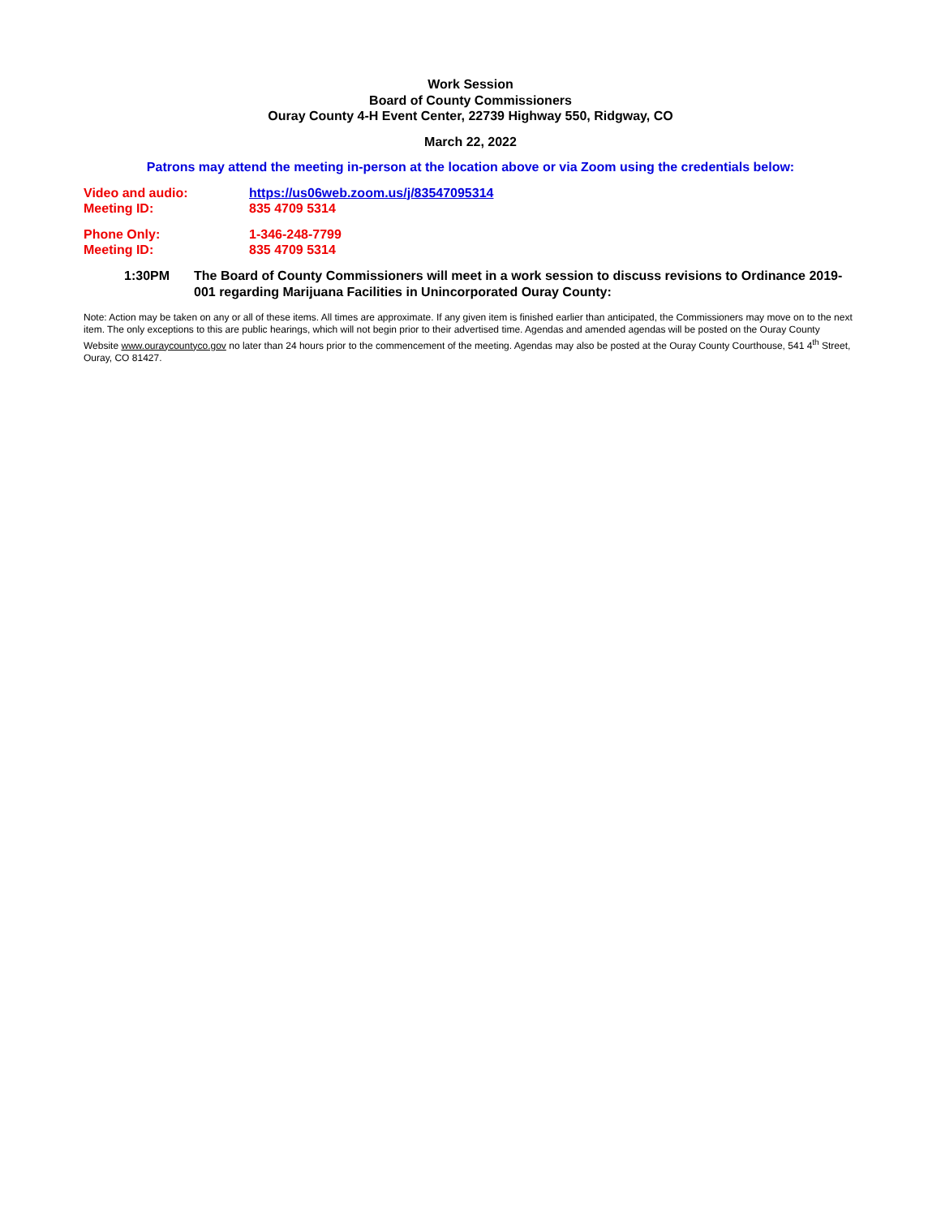Work Session
Board of County Commissioners
Ouray County 4-H Event Center, 22739 Highway 550, Ridgway, CO
March 22, 2022
Patrons may attend the meeting in-person at the location above or via Zoom using the credentials below:
Video and audio: https://us06web.zoom.us/j/83547095314
Meeting ID: 835 4709 5314
Phone Only: 1-346-248-7799
Meeting ID: 835 4709 5314
1:30PM The Board of County Commissioners will meet in a work session to discuss revisions to Ordinance 2019-001 regarding Marijuana Facilities in Unincorporated Ouray County:
Note: Action may be taken on any or all of these items. All times are approximate. If any given item is finished earlier than anticipated, the Commissioners may move on to the next item. The only exceptions to this are public hearings, which will not begin prior to their advertised time. Agendas and amended agendas will be posted on the Ouray County Website www.ouraycountyco.gov no later than 24 hours prior to the commencement of the meeting. Agendas may also be posted at the Ouray County Courthouse, 541 4<sup>th</sup> Street, Ouray, CO 81427.